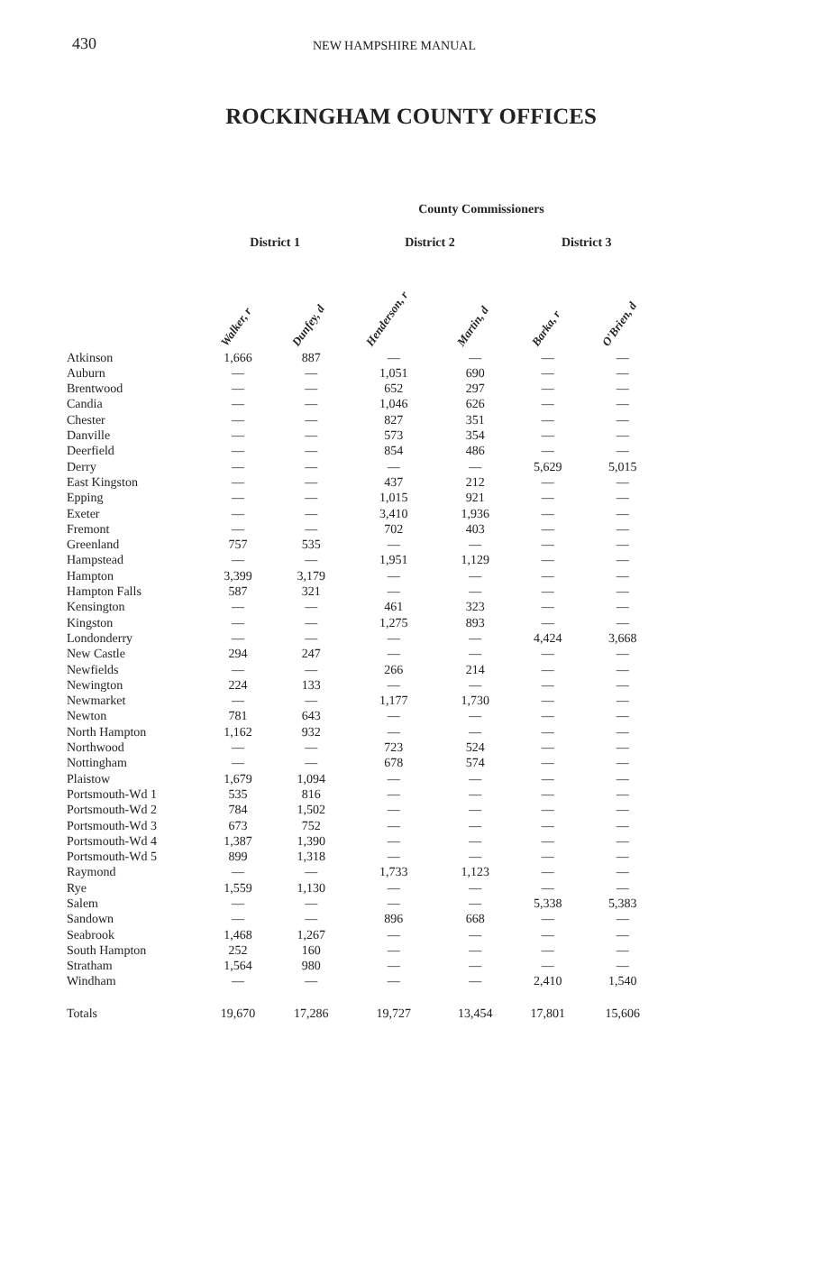430 NEW HAMPSHIRE MANUAL
ROCKINGHAM COUNTY OFFICES
| | County Commissioners | | | | | |
| --- | --- | --- | --- | --- | --- | --- |
| | District 1 | | District 2 | | District 3 | |
| | Walker, r | Dunfey, d | Henderson, r | Martin, d | Barka, r | O'Brien, d |
| Atkinson | 1,666 | 887 | — | — | — | — |
| Auburn | — | — | 1,051 | 690 | — | — |
| Brentwood | — | — | 652 | 297 | — | — |
| Candia | — | — | 1,046 | 626 | — | — |
| Chester | — | — | 827 | 351 | — | — |
| Danville | — | — | 573 | 354 | — | — |
| Deerfield | — | — | 854 | 486 | — | — |
| Derry | — | — | — | — | 5,629 | 5,015 |
| East Kingston | — | — | 437 | 212 | — | — |
| Epping | — | — | 1,015 | 921 | — | — |
| Exeter | — | — | 3,410 | 1,936 | — | — |
| Fremont | — | — | 702 | 403 | — | — |
| Greenland | 757 | 535 | — | — | — | — |
| Hampstead | — | — | 1,951 | 1,129 | — | — |
| Hampton | 3,399 | 3,179 | — | — | — | — |
| Hampton Falls | 587 | 321 | — | — | — | — |
| Kensington | — | — | 461 | 323 | — | — |
| Kingston | — | — | 1,275 | 893 | — | — |
| Londonderry | — | — | — | — | 4,424 | 3,668 |
| New Castle | 294 | 247 | — | — | — | — |
| Newfields | — | — | 266 | 214 | — | — |
| Newington | 224 | 133 | — | — | — | — |
| Newmarket | — | — | 1,177 | 1,730 | — | — |
| Newton | 781 | 643 | — | — | — | — |
| North Hampton | 1,162 | 932 | — | — | — | — |
| Northwood | — | — | 723 | 524 | — | — |
| Nottingham | — | — | 678 | 574 | — | — |
| Plaistow | 1,679 | 1,094 | — | — | — | — |
| Portsmouth-Wd 1 | 535 | 816 | — | — | — | — |
| Portsmouth-Wd 2 | 784 | 1,502 | — | — | — | — |
| Portsmouth-Wd 3 | 673 | 752 | — | — | — | — |
| Portsmouth-Wd 4 | 1,387 | 1,390 | — | — | — | — |
| Portsmouth-Wd 5 | 899 | 1,318 | — | — | — | — |
| Raymond | — | — | 1,733 | 1,123 | — | — |
| Rye | 1,559 | 1,130 | — | — | — | — |
| Salem | — | — | — | — | 5,338 | 5,383 |
| Sandown | — | — | 896 | 668 | — | — |
| Seabrook | 1,468 | 1,267 | — | — | — | — |
| South Hampton | 252 | 160 | — | — | — | — |
| Stratham | 1,564 | 980 | — | — | — | — |
| Windham | — | — | — | — | 2,410 | 1,540 |
| Totals | 19,670 | 17,286 | 19,727 | 13,454 | 17,801 | 15,606 |